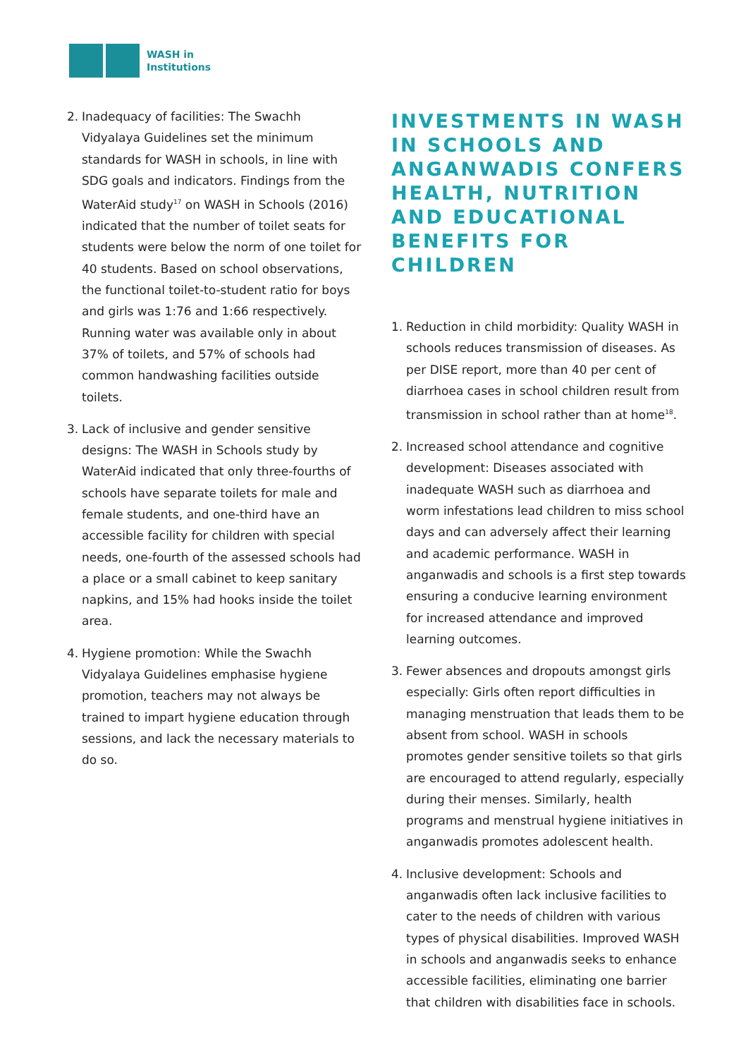WASH in
Institutions
2. Inadequacy of facilities: The Swachh Vidyalaya Guidelines set the minimum standards for WASH in schools, in line with SDG goals and indicators. Findings from the WaterAid study<sup>17</sup> on WASH in Schools (2016) indicated that the number of toilet seats for students were below the norm of one toilet for 40 students. Based on school observations, the functional toilet-to-student ratio for boys and girls was 1:76 and 1:66 respectively. Running water was available only in about 37% of toilets, and 57% of schools had common handwashing facilities outside toilets.
3. Lack of inclusive and gender sensitive designs: The WASH in Schools study by WaterAid indicated that only three-fourths of schools have separate toilets for male and female students, and one-third have an accessible facility for children with special needs, one-fourth of the assessed schools had a place or a small cabinet to keep sanitary napkins, and 15% had hooks inside the toilet area.
4. Hygiene promotion: While the Swachh Vidyalaya Guidelines emphasise hygiene promotion, teachers may not always be trained to impart hygiene education through sessions, and lack the necessary materials to do so.
INVESTMENTS IN WASH IN SCHOOLS AND ANGANWADIS CONFERS HEALTH, NUTRITION AND EDUCATIONAL BENEFITS FOR CHILDREN
1. Reduction in child morbidity: Quality WASH in schools reduces transmission of diseases. As per DISE report, more than 40 per cent of diarrhoea cases in school children result from transmission in school rather than at home<sup>18</sup>.
2. Increased school attendance and cognitive development: Diseases associated with inadequate WASH such as diarrhoea and worm infestations lead children to miss school days and can adversely affect their learning and academic performance. WASH in anganwadis and schools is a first step towards ensuring a conducive learning environment for increased attendance and improved learning outcomes.
3. Fewer absences and dropouts amongst girls especially: Girls often report difficulties in managing menstruation that leads them to be absent from school. WASH in schools promotes gender sensitive toilets so that girls are encouraged to attend regularly, especially during their menses. Similarly, health programs and menstrual hygiene initiatives in anganwadis promotes adolescent health.
4. Inclusive development: Schools and anganwadis often lack inclusive facilities to cater to the needs of children with various types of physical disabilities. Improved WASH in schools and anganwadis seeks to enhance accessible facilities, eliminating one barrier that children with disabilities face in schools.